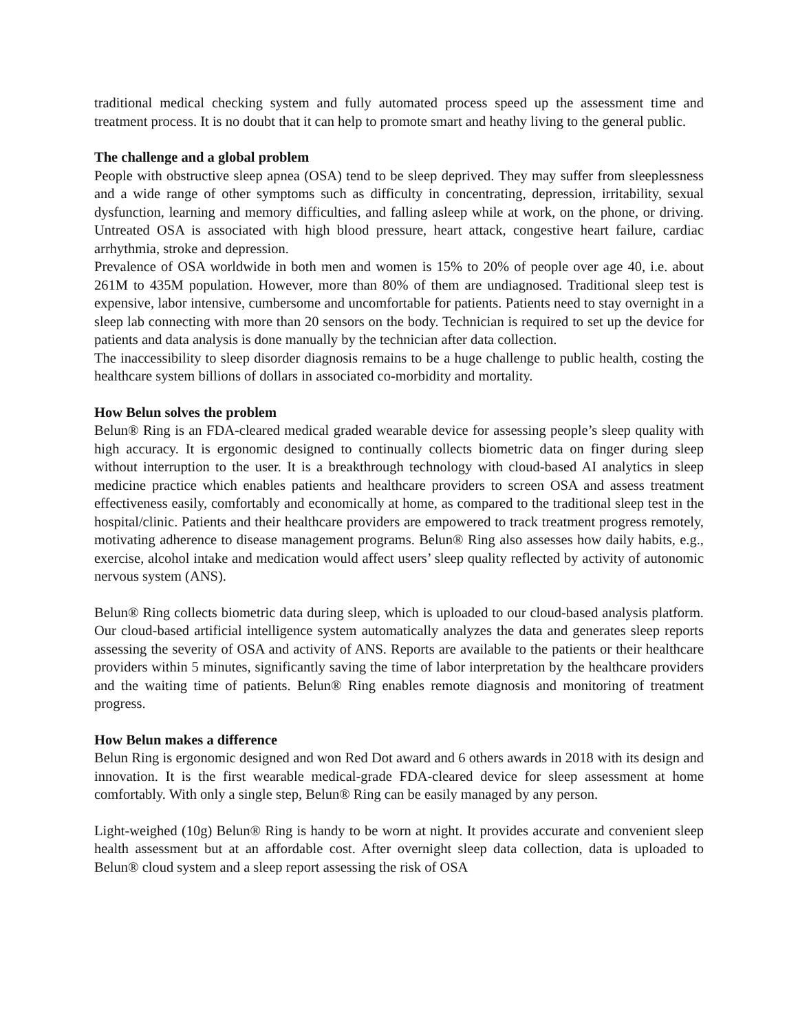traditional medical checking system and fully automated process speed up the assessment time and treatment process. It is no doubt that it can help to promote smart and heathy living to the general public.
The challenge and a global problem
People with obstructive sleep apnea (OSA) tend to be sleep deprived. They may suffer from sleeplessness and a wide range of other symptoms such as difficulty in concentrating, depression, irritability, sexual dysfunction, learning and memory difficulties, and falling asleep while at work, on the phone, or driving. Untreated OSA is associated with high blood pressure, heart attack, congestive heart failure, cardiac arrhythmia, stroke and depression.
Prevalence of OSA worldwide in both men and women is 15% to 20% of people over age 40, i.e. about 261M to 435M population. However, more than 80% of them are undiagnosed. Traditional sleep test is expensive, labor intensive, cumbersome and uncomfortable for patients. Patients need to stay overnight in a sleep lab connecting with more than 20 sensors on the body. Technician is required to set up the device for patients and data analysis is done manually by the technician after data collection.
The inaccessibility to sleep disorder diagnosis remains to be a huge challenge to public health, costing the healthcare system billions of dollars in associated co-morbidity and mortality.
How Belun solves the problem
Belun® Ring is an FDA-cleared medical graded wearable device for assessing people’s sleep quality with high accuracy. It is ergonomic designed to continually collects biometric data on finger during sleep without interruption to the user. It is a breakthrough technology with cloud-based AI analytics in sleep medicine practice which enables patients and healthcare providers to screen OSA and assess treatment effectiveness easily, comfortably and economically at home, as compared to the traditional sleep test in the hospital/clinic. Patients and their healthcare providers are empowered to track treatment progress remotely, motivating adherence to disease management programs. Belun® Ring also assesses how daily habits, e.g., exercise, alcohol intake and medication would affect users’ sleep quality reflected by activity of autonomic nervous system (ANS).
Belun® Ring collects biometric data during sleep, which is uploaded to our cloud-based analysis platform. Our cloud-based artificial intelligence system automatically analyzes the data and generates sleep reports assessing the severity of OSA and activity of ANS. Reports are available to the patients or their healthcare providers within 5 minutes, significantly saving the time of labor interpretation by the healthcare providers and the waiting time of patients. Belun® Ring enables remote diagnosis and monitoring of treatment progress.
How Belun makes a difference
Belun Ring is ergonomic designed and won Red Dot award and 6 others awards in 2018 with its design and innovation. It is the first wearable medical-grade FDA-cleared device for sleep assessment at home comfortably. With only a single step, Belun® Ring can be easily managed by any person.
Light-weighed (10g) Belun® Ring is handy to be worn at night. It provides accurate and convenient sleep health assessment but at an affordable cost. After overnight sleep data collection, data is uploaded to Belun® cloud system and a sleep report assessing the risk of OSA